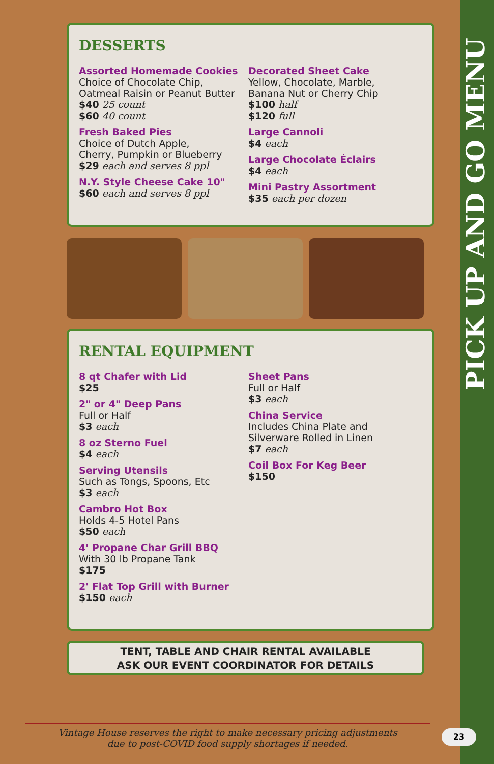PICK UP AND GO MENU
DESSERTS
Assorted Homemade Cookies
Choice of Chocolate Chip,
Oatmeal Raisin or Peanut Butter
$40 25 count
$60 40 count
Fresh Baked Pies
Choice of Dutch Apple,
Cherry, Pumpkin or Blueberry
$29 each and serves 8 ppl
N.Y. Style Cheese Cake 10"
$60 each and serves 8 ppl
Decorated Sheet Cake
Yellow, Chocolate, Marble,
Banana Nut or Cherry Chip
$100 half
$120 full
Large Cannoli
$4 each
Large Chocolate Éclairs
$4 each
Mini Pastry Assortment
$35 each per dozen
RENTAL EQUIPMENT
8 qt Chafer with Lid
$25
2" or 4" Deep Pans
Full or Half
$3 each
8 oz Sterno Fuel
$4 each
Serving Utensils
Such as Tongs, Spoons, Etc
$3 each
Cambro Hot Box
Holds 4-5 Hotel Pans
$50 each
4' Propane Char Grill BBQ
With 30 lb Propane Tank
$175
2' Flat Top Grill with Burner
$150 each
Sheet Pans
Full or Half
$3 each
China Service
Includes China Plate and
Silverware Rolled in Linen
$7 each
Coil Box For Keg Beer
$150
TENT, TABLE AND CHAIR RENTAL AVAILABLE
ASK OUR EVENT COORDINATOR FOR DETAILS
Vintage House reserves the right to make necessary pricing adjustments
due to post-COVID food supply shortages if needed.
23